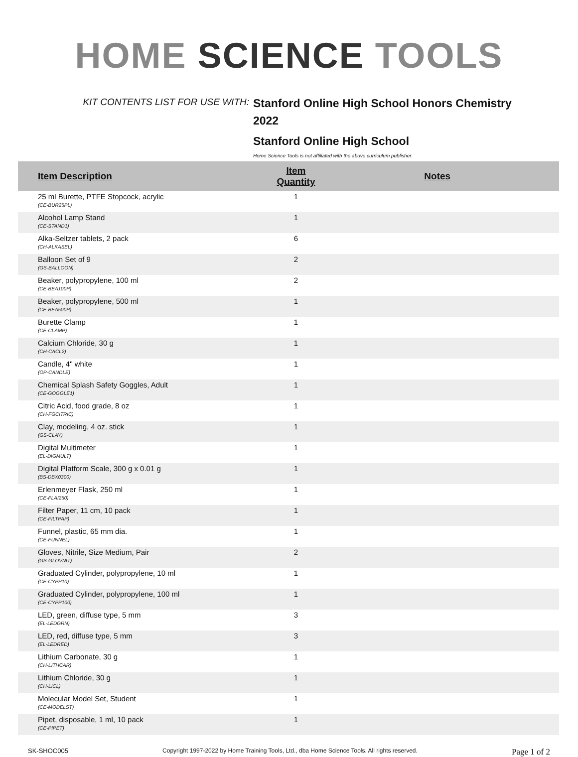HOME SCIENCE TOOLS
KIT CONTENTS LIST FOR USE WITH:
Stanford Online High School Honors Chemistry 2022
Stanford Online High School
Home Science Tools is not affiliated with the above curriculum publisher.
| Item Description | Item Quantity | Notes |
| --- | --- | --- |
| 25 ml Burette, PTFE Stopcock, acrylic (CE-BUR25PL) | 1 | |
| Alcohol Lamp Stand (CE-STAND1) | 1 | |
| Alka-Seltzer tablets, 2 pack (CH-ALKASEL) | 6 | |
| Balloon Set of 9 (GS-BALLOON) | 2 | |
| Beaker, polypropylene, 100 ml (CE-BEA100P) | 2 | |
| Beaker, polypropylene, 500 ml (CE-BEA500P) | 1 | |
| Burette Clamp (CE-CLAMP) | 1 | |
| Calcium Chloride, 30 g (CH-CACL2) | 1 | |
| Candle, 4" white (OP-CANDLE) | 1 | |
| Chemical Splash Safety Goggles, Adult (CE-GOGGLE1) | 1 | |
| Citric Acid, food grade, 8 oz (CH-FGCITRIC) | 1 | |
| Clay, modeling, 4 oz. stick (GS-CLAY) | 1 | |
| Digital Multimeter (EL-DIGMULT) | 1 | |
| Digital Platform Scale, 300 g x 0.01 g (BS-DBX0300) | 1 | |
| Erlenmeyer Flask, 250 ml (CE-FLAI250) | 1 | |
| Filter Paper, 11 cm, 10 pack (CE-FILTPAP) | 1 | |
| Funnel, plastic, 65 mm dia. (CE-FUNNEL) | 1 | |
| Gloves, Nitrile, Size Medium, Pair (GS-GLOVNIT) | 2 | |
| Graduated Cylinder, polypropylene, 10 ml (CE-CYPP10) | 1 | |
| Graduated Cylinder, polypropylene, 100 ml (CE-CYPP100) | 1 | |
| LED, green, diffuse type, 5 mm (EL-LEDGRN) | 3 | |
| LED, red, diffuse type, 5 mm (EL-LEDRED) | 3 | |
| Lithium Carbonate, 30 g (CH-LITHCAR) | 1 | |
| Lithium Chloride, 30 g (CH-LICL) | 1 | |
| Molecular Model Set, Student (CE-MODELST) | 1 | |
| Pipet, disposable, 1 ml, 10 pack (CE-PIPET) | 1 | |
SK-SHOC005 Copyright 1997-2022 by Home Training Tools, Ltd., dba Home Science Tools. All rights reserved. Page 1 of 2